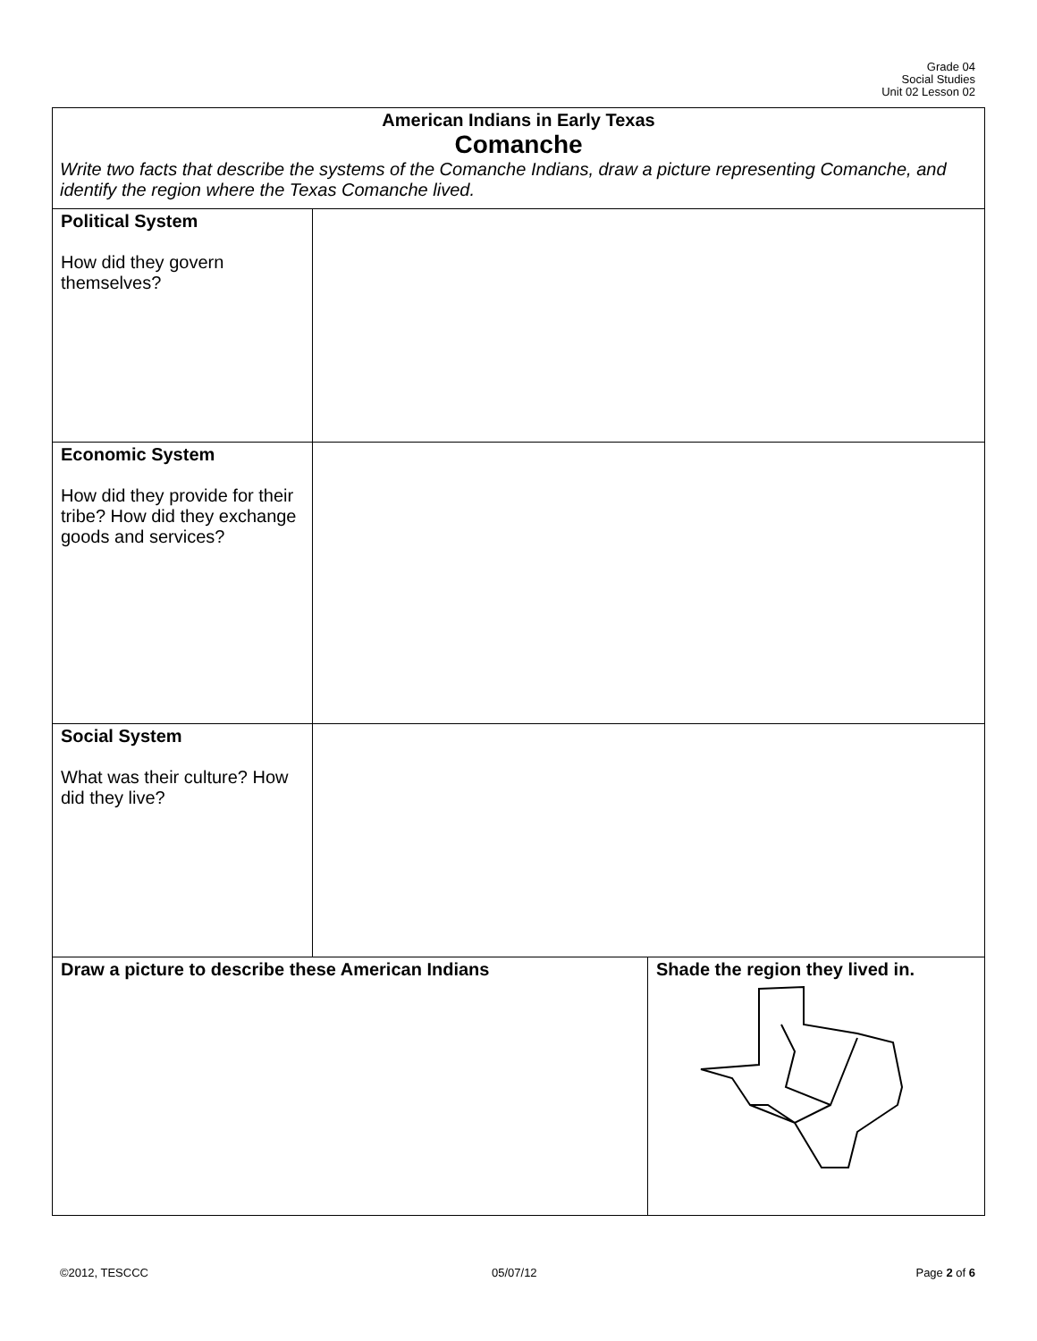Grade 04
Social Studies
Unit 02 Lesson 02
| American Indians in Early Texas Comanche Write two facts that describe the systems of the Comanche Indians, draw a picture representing Comanche, and identify the region where the Texas Comanche lived. | | |
| Political System How did they govern themselves? | | |
| Economic System How did they provide for their tribe? How did they exchange goods and services? | | |
| Social System What was their culture? How did they live? | | |
| Draw a picture to describe these American Indians | | Shade the region they lived in. |
©2012, TESCCC 05/07/12 Page 2 of 6